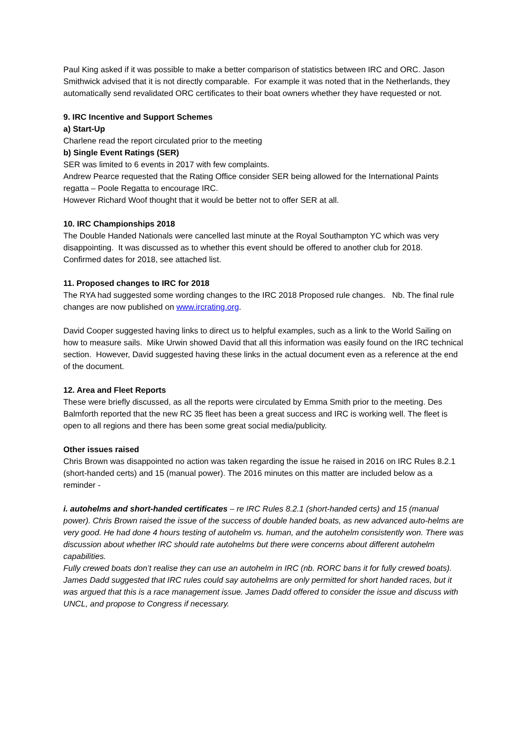Paul King asked if it was possible to make a better comparison of statistics between IRC and ORC. Jason Smithwick advised that it is not directly comparable. For example it was noted that in the Netherlands, they automatically send revalidated ORC certificates to their boat owners whether they have requested or not.
9. IRC Incentive and Support Schemes
a) Start-Up
Charlene read the report circulated prior to the meeting
b) Single Event Ratings (SER)
SER was limited to 6 events in 2017 with few complaints.
Andrew Pearce requested that the Rating Office consider SER being allowed for the International Paints regatta – Poole Regatta to encourage IRC.
However Richard Woof thought that it would be better not to offer SER at all.
10. IRC Championships 2018
The Double Handed Nationals were cancelled last minute at the Royal Southampton YC which was very disappointing. It was discussed as to whether this event should be offered to another club for 2018.
Confirmed dates for 2018, see attached list.
11. Proposed changes to IRC for 2018
The RYA had suggested some wording changes to the IRC 2018 Proposed rule changes. Nb. The final rule changes are now published on www.ircrating.org.
David Cooper suggested having links to direct us to helpful examples, such as a link to the World Sailing on how to measure sails. Mike Urwin showed David that all this information was easily found on the IRC technical section. However, David suggested having these links in the actual document even as a reference at the end of the document.
12. Area and Fleet Reports
These were briefly discussed, as all the reports were circulated by Emma Smith prior to the meeting. Des Balmforth reported that the new RC 35 fleet has been a great success and IRC is working well. The fleet is open to all regions and there has been some great social media/publicity.
Other issues raised
Chris Brown was disappointed no action was taken regarding the issue he raised in 2016 on IRC Rules 8.2.1 (short-handed certs) and 15 (manual power). The 2016 minutes on this matter are included below as a reminder -
i. autohelms and short-handed certificates – re IRC Rules 8.2.1 (short-handed certs) and 15 (manual power). Chris Brown raised the issue of the success of double handed boats, as new advanced auto-helms are very good. He had done 4 hours testing of autohelm vs. human, and the autohelm consistently won. There was discussion about whether IRC should rate autohelms but there were concerns about different autohelm capabilities.
Fully crewed boats don’t realise they can use an autohelm in IRC (nb. RORC bans it for fully crewed boats). James Dadd suggested that IRC rules could say autohelms are only permitted for short handed races, but it was argued that this is a race management issue. James Dadd offered to consider the issue and discuss with UNCL, and propose to Congress if necessary.